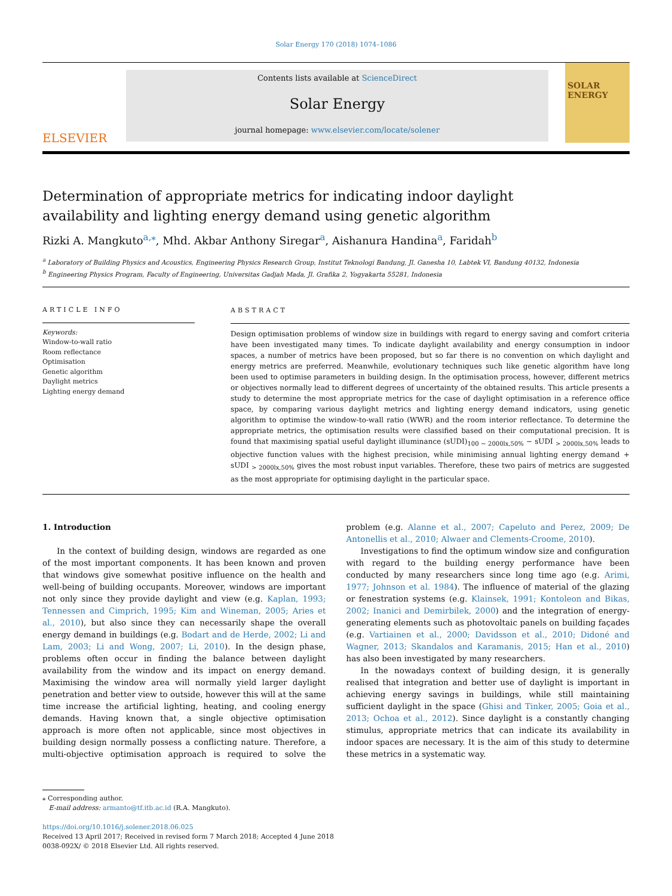Solar Energy 170 (2018) 1074–1086
ELSEVIER
Contents lists available at ScienceDirect
Solar Energy
journal homepage: www.elsevier.com/locate/solener
SOLAR ENERGY
Determination of appropriate metrics for indicating indoor daylight availability and lighting energy demand using genetic algorithm
Rizki A. Mangkuto<sup>a,</sup><sup>⁎</sup>, Mhd. Akbar Anthony Siregar<sup>a</sup>, Aishanura Handina<sup>a</sup>, Faridah<sup>b</sup>
<sup>a</sup> Laboratory of Building Physics and Acoustics, Engineering Physics Research Group, Institut Teknologi Bandung, Jl. Ganesha 10, Labtek VI, Bandung 40132, Indonesia
<sup>b</sup> Engineering Physics Program, Faculty of Engineering, Universitas Gadjah Mada, Jl. Grafika 2, Yogyakarta 55281, Indonesia
ARTICLE INFO
Keywords:
Window-to-wall ratio
Room reflectance
Optimisation
Genetic algorithm
Daylight metrics
Lighting energy demand
ABSTRACT
Design optimisation problems of window size in buildings with regard to energy saving and comfort criteria have been investigated many times. To indicate daylight availability and energy consumption in indoor spaces, a number of metrics have been proposed, but so far there is no convention on which daylight and energy metrics are preferred. Meanwhile, evolutionary techniques such like genetic algorithm have long been used to optimise parameters in building design. In the optimisation process, however, different metrics or objectives normally lead to different degrees of uncertainty of the obtained results. This article presents a study to determine the most appropriate metrics for the case of daylight optimisation in a reference office space, by comparing various daylight metrics and lighting energy demand indicators, using genetic algorithm to optimise the window-to-wall ratio (WWR) and the room interior reflectance. To determine the appropriate metrics, the optimisation results were classified based on their computational precision. It is found that maximising spatial useful daylight illuminance (sUDI)<sub>100 ~ 2000lx,50%</sub> − sUDI <sub>> 2000lx,50%</sub> leads to objective function values with the highest precision, while minimising annual lighting energy demand + sUDI <sub>> 2000lx,50%</sub> gives the most robust input variables. Therefore, these two pairs of metrics are suggested as the most appropriate for optimising daylight in the particular space.
1. Introduction
In the context of building design, windows are regarded as one of the most important components. It has been known and proven that windows give somewhat positive influence on the health and well-being of building occupants. Moreover, windows are important not only since they provide daylight and view (e.g. Kaplan, 1993; Tennessen and Cimprich, 1995; Kim and Wineman, 2005; Aries et al., 2010), but also since they can necessarily shape the overall energy demand in buildings (e.g. Bodart and de Herde, 2002; Li and Lam, 2003; Li and Wong, 2007; Li, 2010). In the design phase, problems often occur in finding the balance between daylight availability from the window and its impact on energy demand. Maximising the window area will normally yield larger daylight penetration and better view to outside, however this will at the same time increase the artificial lighting, heating, and cooling energy demands. Having known that, a single objective optimisation approach is more often not applicable, since most objectives in building design normally possess a conflicting nature. Therefore, a multi-objective optimisation approach is required to solve the problem (e.g. Alanne et al., 2007; Capeluto and Perez, 2009; De Antonellis et al., 2010; Alwaer and Clements-Croome, 2010).
Investigations to find the optimum window size and configuration with regard to the building energy performance have been conducted by many researchers since long time ago (e.g. Arimi, 1977; Johnson et al. 1984). The influence of material of the glazing or fenestration systems (e.g. Klainsek, 1991; Kontoleon and Bikas, 2002; Inanici and Demirbilek, 2000) and the integration of energy-generating elements such as photovoltaic panels on building façades (e.g. Vartiainen et al., 2000; Davidsson et al., 2010; Didoné and Wagner, 2013; Skandalos and Karamanis, 2015; Han et al., 2010) has also been investigated by many researchers.
In the nowadays context of building design, it is generally realised that integration and better use of daylight is important in achieving energy savings in buildings, while still maintaining sufficient daylight in the space (Ghisi and Tinker, 2005; Goia et al., 2013; Ochoa et al., 2012). Since daylight is a constantly changing stimulus, appropriate metrics that can indicate its availability in indoor spaces are necessary. It is the aim of this study to determine these metrics in a systematic way.
⁎ Corresponding author.
E-mail address: armanto@tf.itb.ac.id (R.A. Mangkuto).
https://doi.org/10.1016/j.solener.2018.06.025
Received 13 April 2017; Received in revised form 7 March 2018; Accepted 4 June 2018
0038-092X/ © 2018 Elsevier Ltd. All rights reserved.